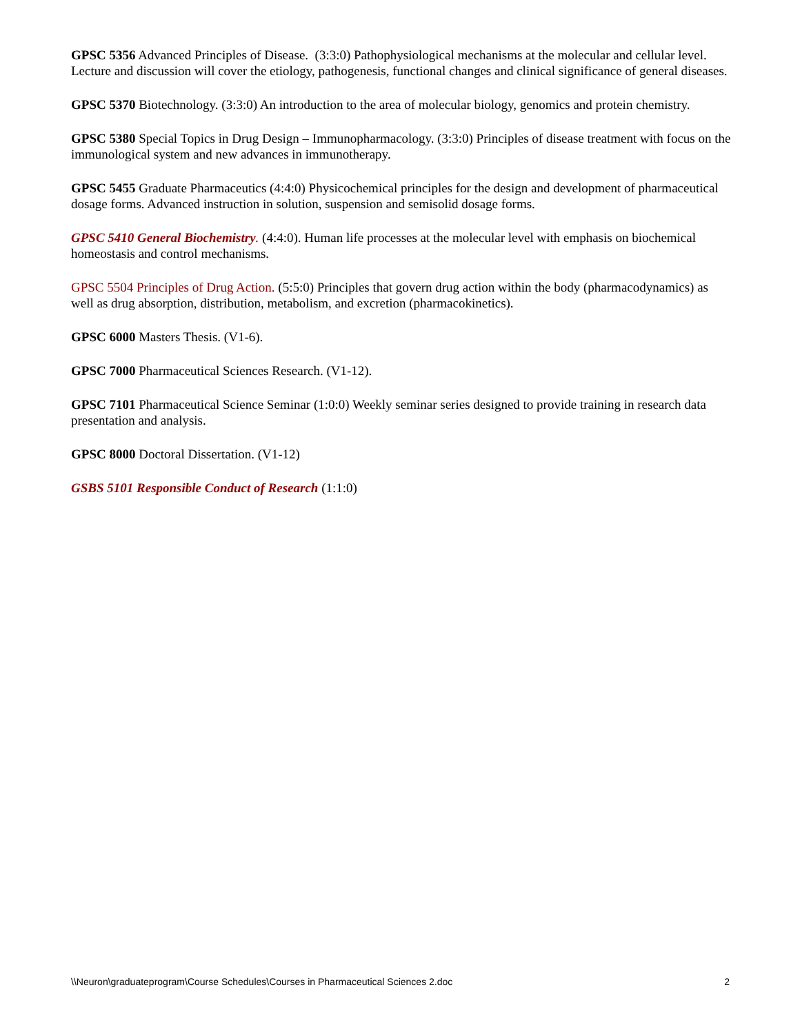GPSC 5356 Advanced Principles of Disease. (3:3:0) Pathophysiological mechanisms at the molecular and cellular level. Lecture and discussion will cover the etiology, pathogenesis, functional changes and clinical significance of general diseases.
GPSC 5370 Biotechnology. (3:3:0) An introduction to the area of molecular biology, genomics and protein chemistry.
GPSC 5380 Special Topics in Drug Design – Immunopharmacology. (3:3:0) Principles of disease treatment with focus on the immunological system and new advances in immunotherapy.
GPSC 5455 Graduate Pharmaceutics (4:4:0) Physicochemical principles for the design and development of pharmaceutical dosage forms. Advanced instruction in solution, suspension and semisolid dosage forms.
GPSC 5410 General Biochemistry. (4:4:0). Human life processes at the molecular level with emphasis on biochemical homeostasis and control mechanisms.
GPSC 5504 Principles of Drug Action. (5:5:0) Principles that govern drug action within the body (pharmacodynamics) as well as drug absorption, distribution, metabolism, and excretion (pharmacokinetics).
GPSC 6000 Masters Thesis. (V1-6).
GPSC 7000 Pharmaceutical Sciences Research. (V1-12).
GPSC 7101 Pharmaceutical Science Seminar (1:0:0) Weekly seminar series designed to provide training in research data presentation and analysis.
GPSC 8000 Doctoral Dissertation. (V1-12)
GSBS 5101 Responsible Conduct of Research (1:1:0)
\\Neuron\graduateprogram\Course Schedules\Courses in Pharmaceutical Sciences 2.doc 2